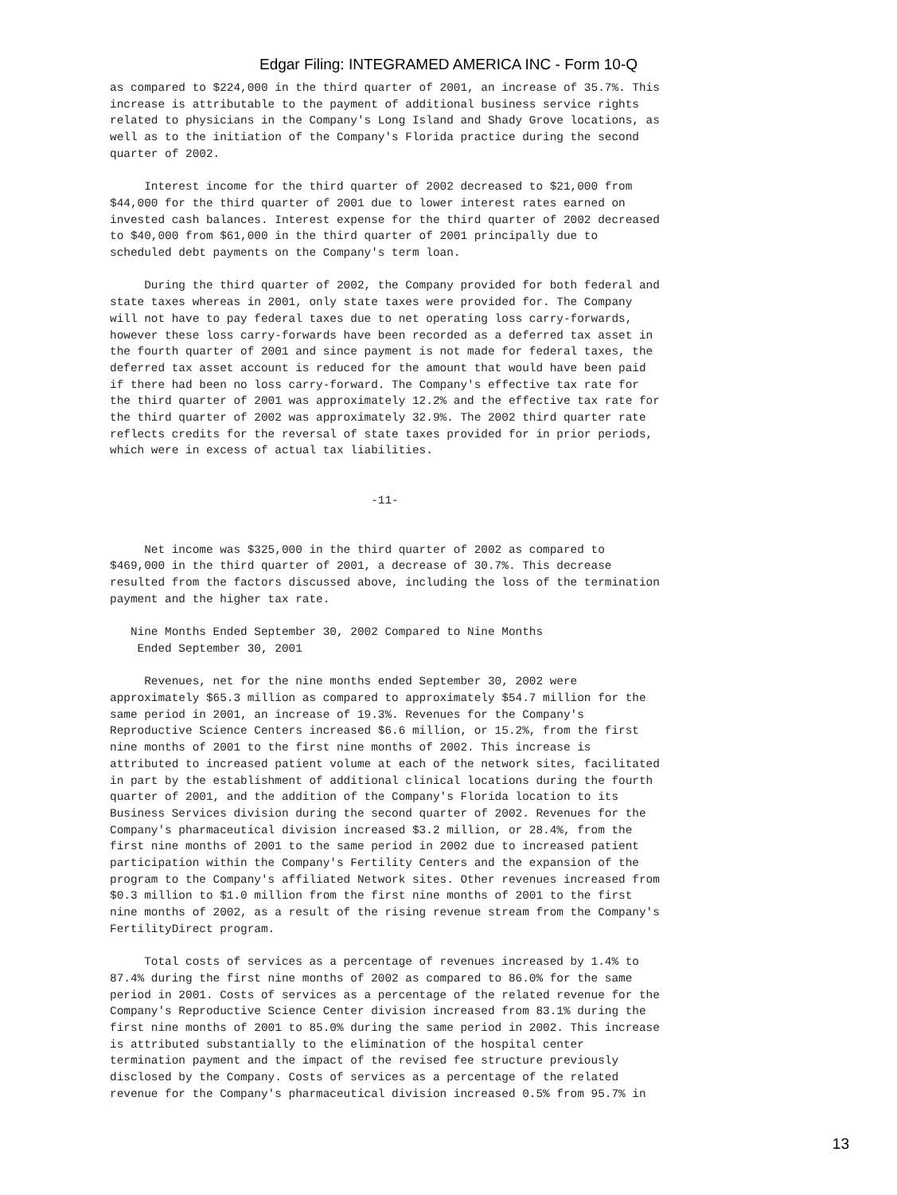Edgar Filing: INTEGRAMED AMERICA INC - Form 10-Q
as compared to $224,000 in the third quarter of 2001, an increase of 35.7%. This
increase is attributable to the payment of additional business service rights
related to physicians in the Company's Long Island and Shady Grove locations, as
well as to the initiation of the Company's Florida practice during the second
quarter of 2002.

     Interest income for the third quarter of 2002 decreased to $21,000 from
$44,000 for the third quarter of 2001 due to lower interest rates earned on
invested cash balances. Interest expense for the third quarter of 2002 decreased
to $40,000 from $61,000 in the third quarter of 2001 principally due to
scheduled debt payments on the Company's term loan.

     During the third quarter of 2002, the Company provided for both federal and
state taxes whereas in 2001, only state taxes were provided for. The Company
will not have to pay federal taxes due to net operating loss carry-forwards,
however these loss carry-forwards have been recorded as a deferred tax asset in
the fourth quarter of 2001 and since payment is not made for federal taxes, the
deferred tax asset account is reduced for the amount that would have been paid
if there had been no loss carry-forward. The Company's effective tax rate for
the third quarter of 2001 was approximately 12.2% and the effective tax rate for
the third quarter of 2002 was approximately 32.9%. The 2002 third quarter rate
reflects credits for the reversal of state taxes provided for in prior periods,
which were in excess of actual tax liabilities.


                                      -11-


     Net income was $325,000 in the third quarter of 2002 as compared to
$469,000 in the third quarter of 2001, a decrease of 30.7%. This decrease
resulted from the factors discussed above, including the loss of the termination
payment and the higher tax rate.

   Nine Months Ended September 30, 2002 Compared to Nine Months
    Ended September 30, 2001

     Revenues, net for the nine months ended September 30, 2002 were
approximately $65.3 million as compared to approximately $54.7 million for the
same period in 2001, an increase of 19.3%. Revenues for the Company's
Reproductive Science Centers increased $6.6 million, or 15.2%, from the first
nine months of 2001 to the first nine months of 2002. This increase is
attributed to increased patient volume at each of the network sites, facilitated
in part by the establishment of additional clinical locations during the fourth
quarter of 2001, and the addition of the Company's Florida location to its
Business Services division during the second quarter of 2002. Revenues for the
Company's pharmaceutical division increased $3.2 million, or 28.4%, from the
first nine months of 2001 to the same period in 2002 due to increased patient
participation within the Company's Fertility Centers and the expansion of the
program to the Company's affiliated Network sites. Other revenues increased from
$0.3 million to $1.0 million from the first nine months of 2001 to the first
nine months of 2002, as a result of the rising revenue stream from the Company's
FertilityDirect program.

     Total costs of services as a percentage of revenues increased by 1.4% to
87.4% during the first nine months of 2002 as compared to 86.0% for the same
period in 2001. Costs of services as a percentage of the related revenue for the
Company's Reproductive Science Center division increased from 83.1% during the
first nine months of 2001 to 85.0% during the same period in 2002. This increase
is attributed substantially to the elimination of the hospital center
termination payment and the impact of the revised fee structure previously
disclosed by the Company. Costs of services as a percentage of the related
revenue for the Company's pharmaceutical division increased 0.5% from 95.7% in
13